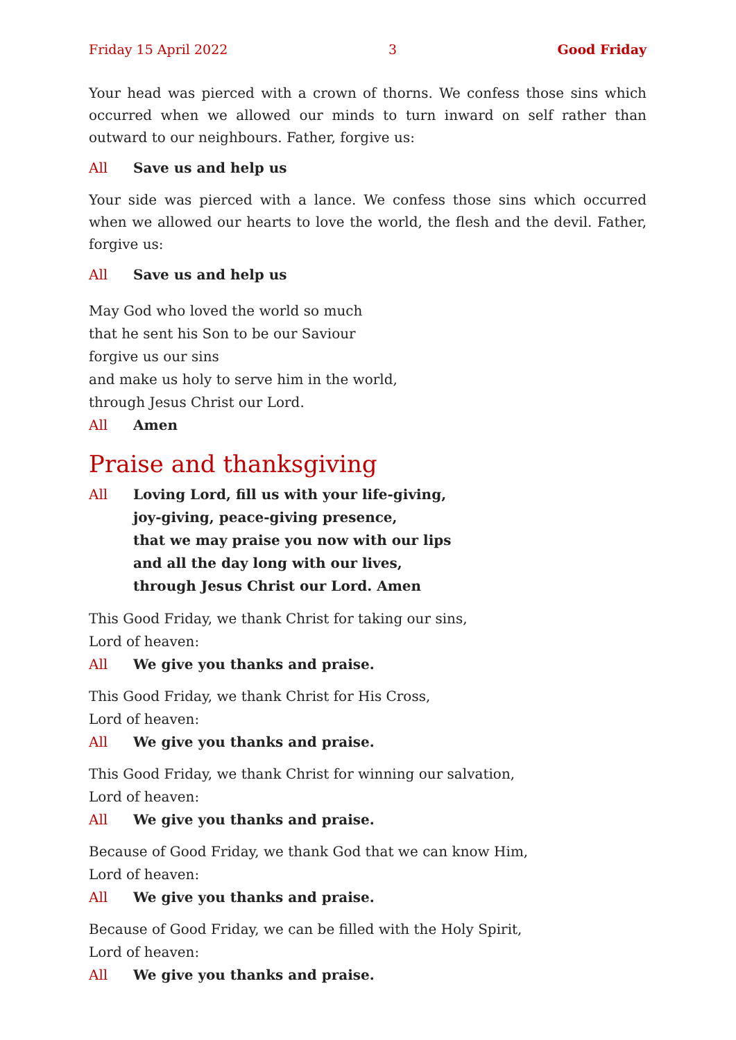Friday 15 April 2022 3 Good Friday
Your head was pierced with a crown of thorns. We confess those sins which occurred when we allowed our minds to turn inward on self rather than outward to our neighbours. Father, forgive us:
All Save us and help us
Your side was pierced with a lance. We confess those sins which occurred when we allowed our hearts to love the world, the flesh and the devil. Father, forgive us:
All Save us and help us
May God who loved the world so much
that he sent his Son to be our Saviour
forgive us our sins
and make us holy to serve him in the world,
through Jesus Christ our Lord.
All Amen
Praise and thanksgiving
All Loving Lord, fill us with your life-giving,
joy-giving, peace-giving presence,
that we may praise you now with our lips
and all the day long with our lives,
through Jesus Christ our Lord. Amen
This Good Friday, we thank Christ for taking our sins,
Lord of heaven:
All We give you thanks and praise.
This Good Friday, we thank Christ for His Cross,
Lord of heaven:
All We give you thanks and praise.
This Good Friday, we thank Christ for winning our salvation,
Lord of heaven:
All We give you thanks and praise.
Because of Good Friday, we thank God that we can know Him,
Lord of heaven:
All We give you thanks and praise.
Because of Good Friday, we can be filled with the Holy Spirit,
Lord of heaven:
All We give you thanks and praise.